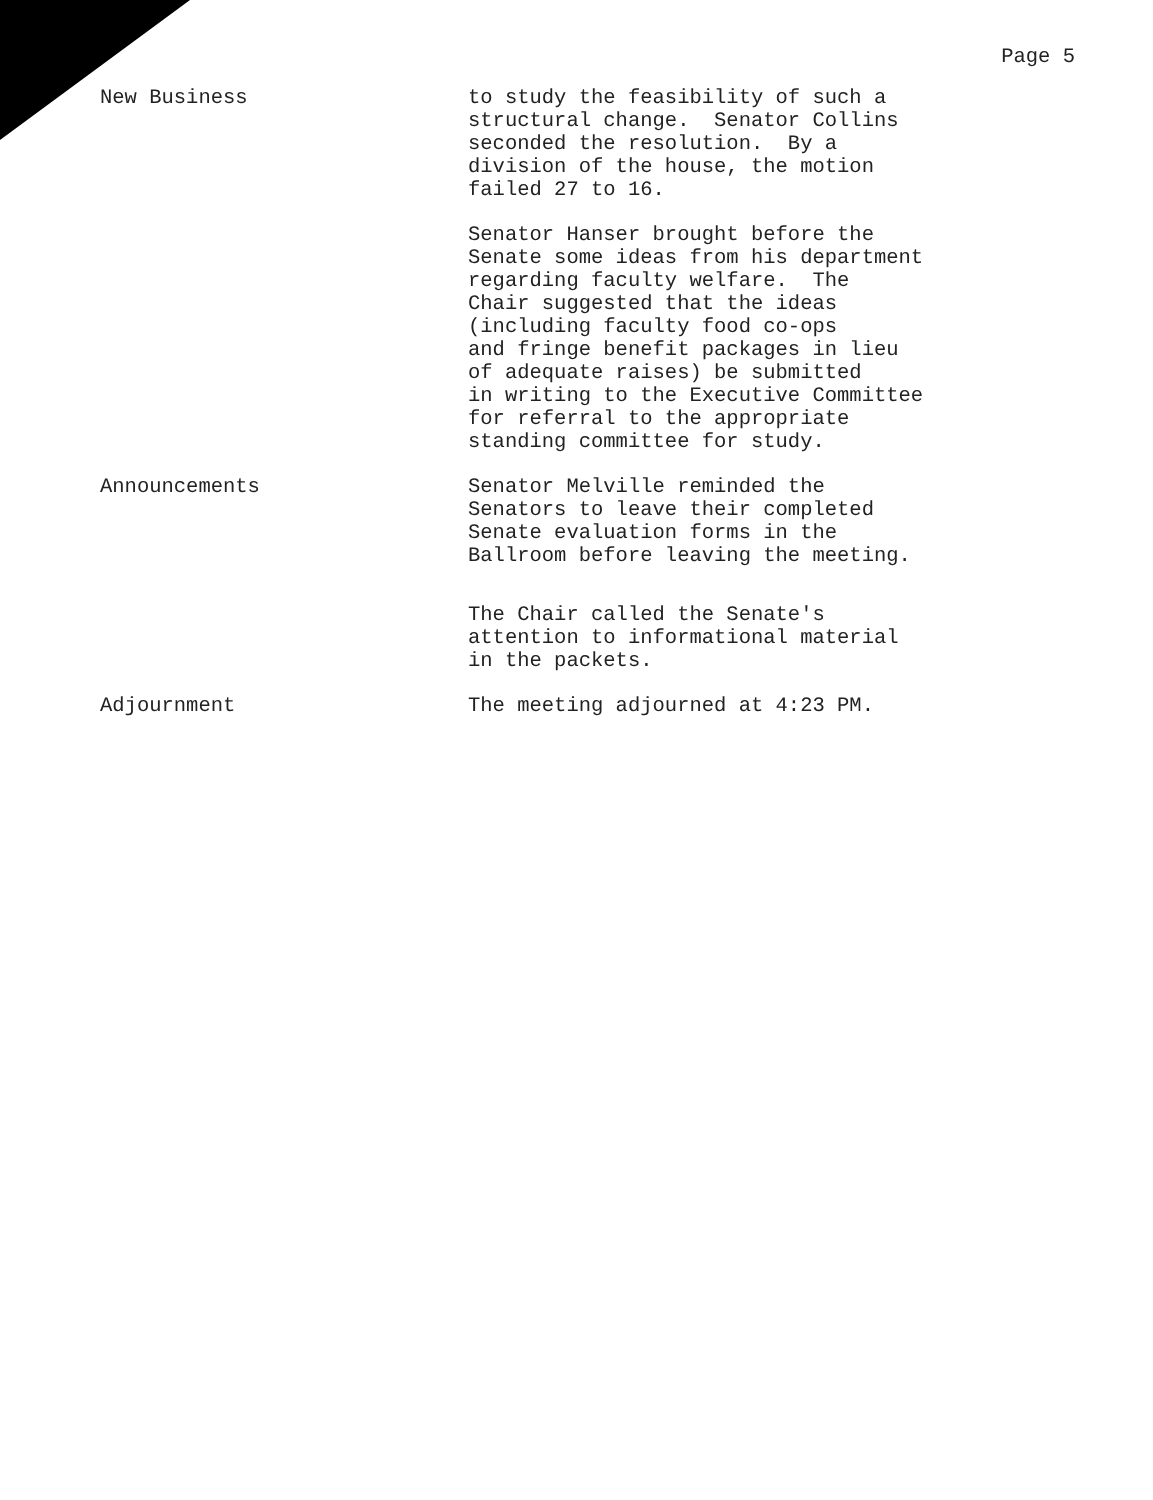Page 5
New Business
to study the feasibility of such a structural change. Senator Collins seconded the resolution. By a division of the house, the motion failed 27 to 16.
Senator Hanser brought before the Senate some ideas from his department regarding faculty welfare. The Chair suggested that the ideas (including faculty food co-ops and fringe benefit packages in lieu of adequate raises) be submitted in writing to the Executive Committee for referral to the appropriate standing committee for study.
Announcements
Senator Melville reminded the Senators to leave their completed Senate evaluation forms in the Ballroom before leaving the meeting.
The Chair called the Senate's attention to informational material in the packets.
Adjournment
The meeting adjourned at 4:23 PM.